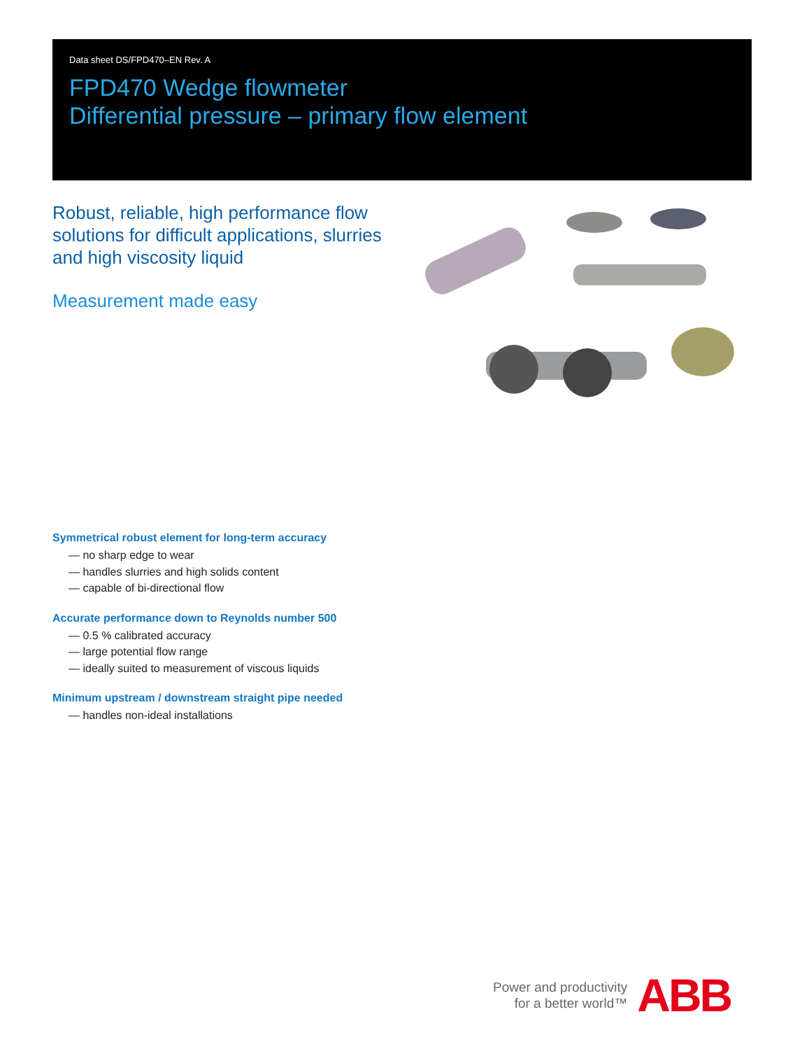Data sheet DS/FPD470–EN Rev. A
FPD470 Wedge flowmeter
Differential pressure – primary flow element
Robust, reliable, high performance flow solutions for difficult applications, slurries and high viscosity liquid
Measurement made easy
Symmetrical robust element for long-term accuracy
— no sharp edge to wear
— handles slurries and high solids content
— capable of bi-directional flow
Accurate performance down to Reynolds number 500
— 0.5 % calibrated accuracy
— large potential flow range
— ideally suited to measurement of viscous liquids
Minimum upstream / downstream straight pipe needed
— handles non-ideal installations
Power and productivity
for a better world™
ABB